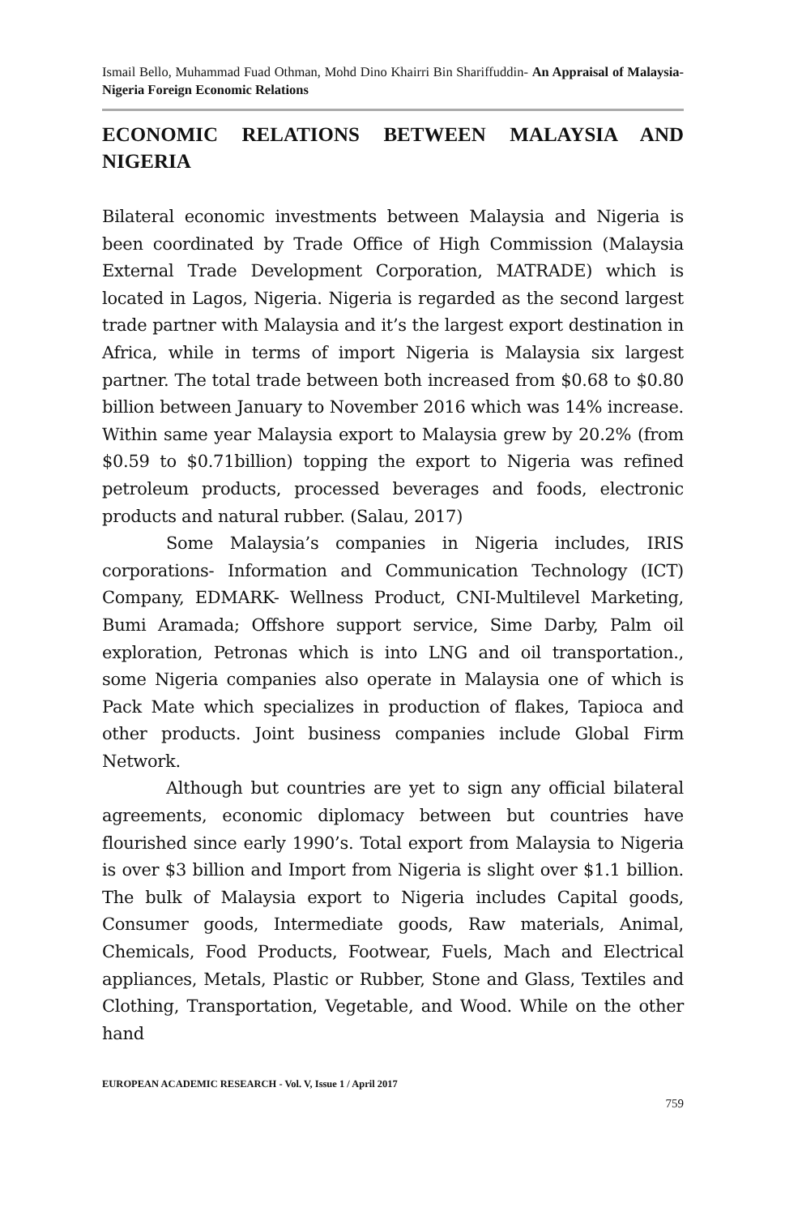Ismail Bello, Muhammad Fuad Othman, Mohd Dino Khairri Bin Shariffuddin- An Appraisal of Malaysia-Nigeria Foreign Economic Relations
ECONOMIC RELATIONS BETWEEN MALAYSIA AND NIGERIA
Bilateral economic investments between Malaysia and Nigeria is been coordinated by Trade Office of High Commission (Malaysia External Trade Development Corporation, MATRADE) which is located in Lagos, Nigeria. Nigeria is regarded as the second largest trade partner with Malaysia and it’s the largest export destination in Africa, while in terms of import Nigeria is Malaysia six largest partner. The total trade between both increased from $0.68 to $0.80 billion between January to November 2016 which was 14% increase. Within same year Malaysia export to Malaysia grew by 20.2% (from $0.59 to $0.71billion) topping the export to Nigeria was refined petroleum products, processed beverages and foods, electronic products and natural rubber. (Salau, 2017)
Some Malaysia’s companies in Nigeria includes, IRIS corporations- Information and Communication Technology (ICT) Company, EDMARK- Wellness Product, CNI-Multilevel Marketing, Bumi Aramada; Offshore support service, Sime Darby, Palm oil exploration, Petronas which is into LNG and oil transportation., some Nigeria companies also operate in Malaysia one of which is Pack Mate which specializes in production of flakes, Tapioca and other products. Joint business companies include Global Firm Network.
Although but countries are yet to sign any official bilateral agreements, economic diplomacy between but countries have flourished since early 1990’s. Total export from Malaysia to Nigeria is over $3 billion and Import from Nigeria is slight over $1.1 billion. The bulk of Malaysia export to Nigeria includes Capital goods, Consumer goods, Intermediate goods, Raw materials, Animal, Chemicals, Food Products, Footwear, Fuels, Mach and Electrical appliances, Metals, Plastic or Rubber, Stone and Glass, Textiles and Clothing, Transportation, Vegetable, and Wood. While on the other hand
EUROPEAN ACADEMIC RESEARCH - Vol. V, Issue 1 / April 2017
759